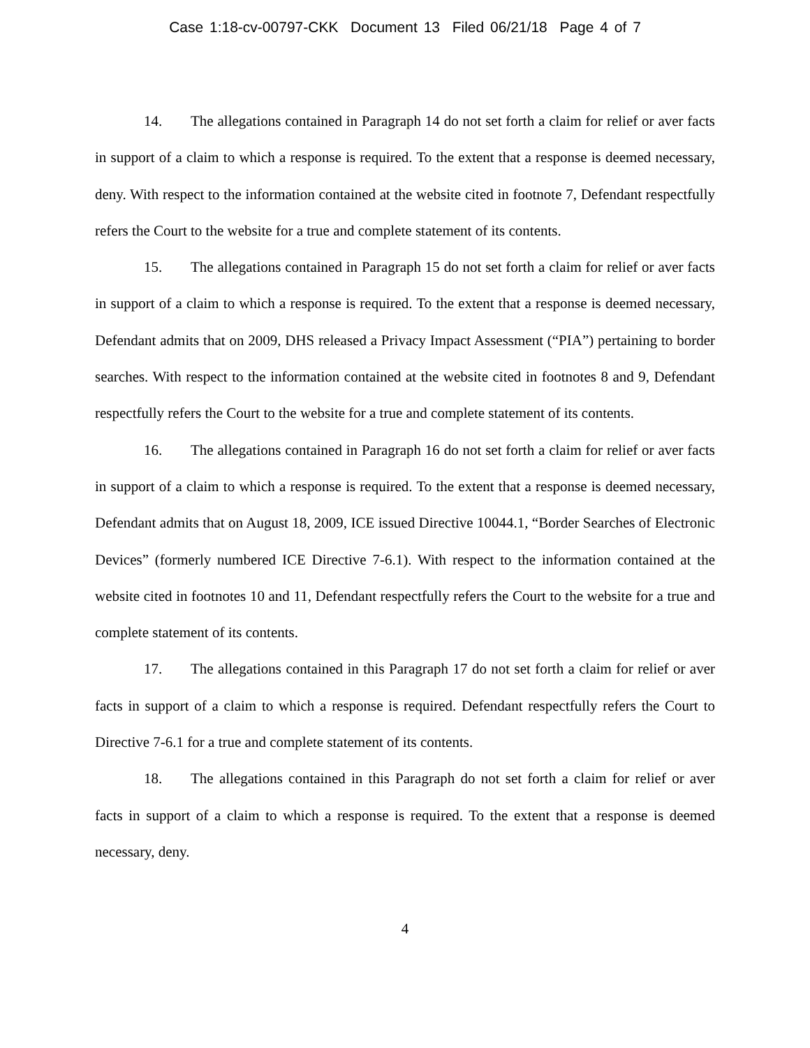Case 1:18-cv-00797-CKK Document 13 Filed 06/21/18 Page 4 of 7
14. The allegations contained in Paragraph 14 do not set forth a claim for relief or aver facts in support of a claim to which a response is required. To the extent that a response is deemed necessary, deny. With respect to the information contained at the website cited in footnote 7, Defendant respectfully refers the Court to the website for a true and complete statement of its contents.
15. The allegations contained in Paragraph 15 do not set forth a claim for relief or aver facts in support of a claim to which a response is required. To the extent that a response is deemed necessary, Defendant admits that on 2009, DHS released a Privacy Impact Assessment (“PIA”) pertaining to border searches. With respect to the information contained at the website cited in footnotes 8 and 9, Defendant respectfully refers the Court to the website for a true and complete statement of its contents.
16. The allegations contained in Paragraph 16 do not set forth a claim for relief or aver facts in support of a claim to which a response is required. To the extent that a response is deemed necessary, Defendant admits that on August 18, 2009, ICE issued Directive 10044.1, “Border Searches of Electronic Devices” (formerly numbered ICE Directive 7-6.1). With respect to the information contained at the website cited in footnotes 10 and 11, Defendant respectfully refers the Court to the website for a true and complete statement of its contents.
17. The allegations contained in this Paragraph 17 do not set forth a claim for relief or aver facts in support of a claim to which a response is required. Defendant respectfully refers the Court to Directive 7-6.1 for a true and complete statement of its contents.
18. The allegations contained in this Paragraph do not set forth a claim for relief or aver facts in support of a claim to which a response is required. To the extent that a response is deemed necessary, deny.
4